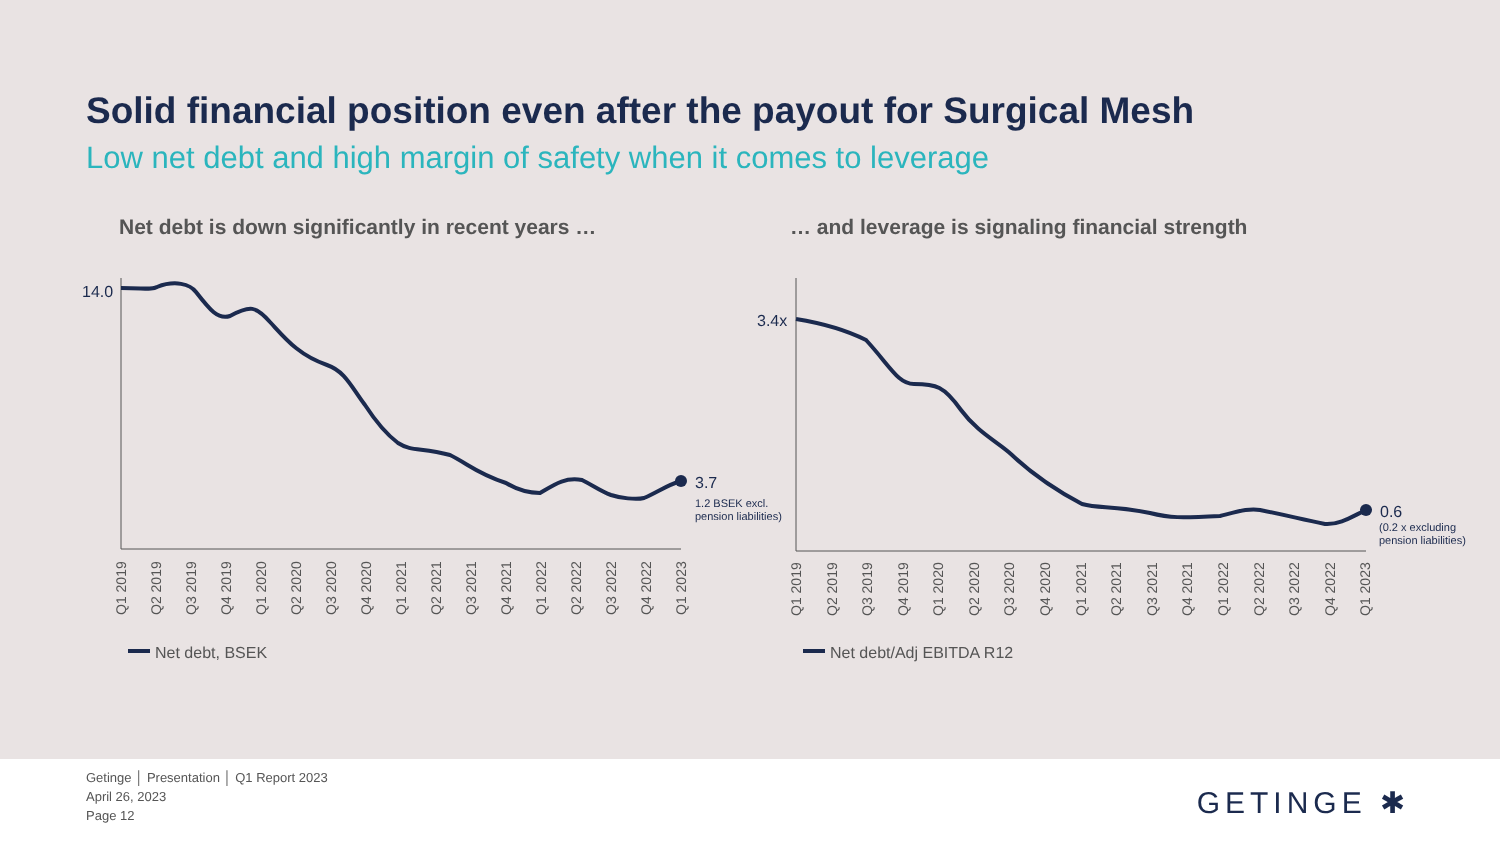Solid financial position even after the payout for Surgical Mesh
Low net debt and high margin of safety when it comes to leverage
Net debt is down significantly in recent years …
… and leverage is signaling financial strength
14.0
3.7
1.2 BSEK excl.
pension liabilities)
3.4x
0.6
(0.2 x excluding
pension liabilities)
Q1 2019
Q2 2019
Q3 2019
Q4 2019
Q1 2020
Q2 2020
Q3 2020
Q4 2020
Q1 2021
Q2 2021
Q3 2021
Q4 2021
Q1 2022
Q2 2022
Q3 2022
Q4 2022
Q1 2023
Q1 2019
Q2 2019
Q3 2019
Q4 2019
Q1 2020
Q2 2020
Q3 2020
Q4 2020
Q1 2021
Q2 2021
Q3 2021
Q4 2021
Q1 2022
Q2 2022
Q3 2022
Q4 2022
Q1 2023
Net debt, BSEK
Net debt/Adj EBITDA R12
Getinge │ Presentation │ Q1 Report 2023
April 26, 2023
Page 12
GETINGE ✱